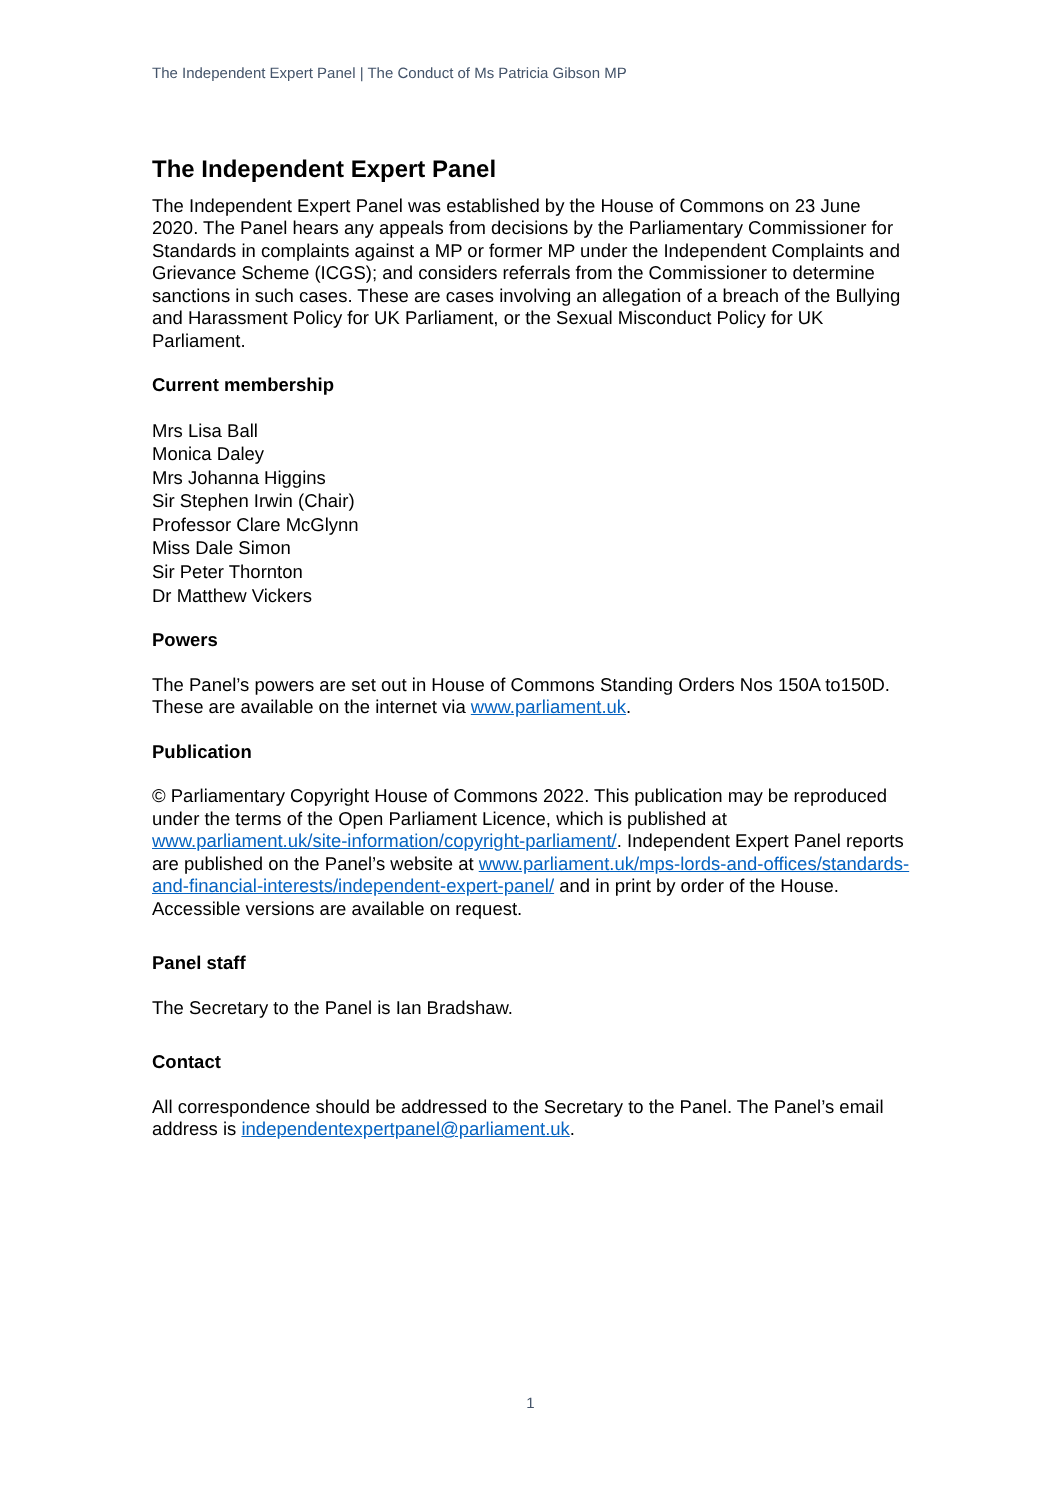The Independent Expert Panel | The Conduct of Ms Patricia Gibson MP
The Independent Expert Panel
The Independent Expert Panel was established by the House of Commons on 23 June 2020. The Panel hears any appeals from decisions by the Parliamentary Commissioner for Standards in complaints against a MP or former MP under the Independent Complaints and Grievance Scheme (ICGS); and considers referrals from the Commissioner to determine sanctions in such cases. These are cases involving an allegation of a breach of the Bullying and Harassment Policy for UK Parliament, or the Sexual Misconduct Policy for UK Parliament.
Current membership
Mrs Lisa Ball
Monica Daley
Mrs Johanna Higgins
Sir Stephen Irwin (Chair)
Professor Clare McGlynn
Miss Dale Simon
Sir Peter Thornton
Dr Matthew Vickers
Powers
The Panel’s powers are set out in House of Commons Standing Orders Nos 150A to150D. These are available on the internet via www.parliament.uk.
Publication
© Parliamentary Copyright House of Commons 2022. This publication may be reproduced under the terms of the Open Parliament Licence, which is published at www.parliament.uk/site-information/copyright-parliament/. Independent Expert Panel reports are published on the Panel’s website at www.parliament.uk/mps-lords-and-offices/standards-and-financial-interests/independent-expert-panel/ and in print by order of the House. Accessible versions are available on request.
Panel staff
The Secretary to the Panel is Ian Bradshaw.
Contact
All correspondence should be addressed to the Secretary to the Panel. The Panel’s email address is independentexpertpanel@parliament.uk.
1